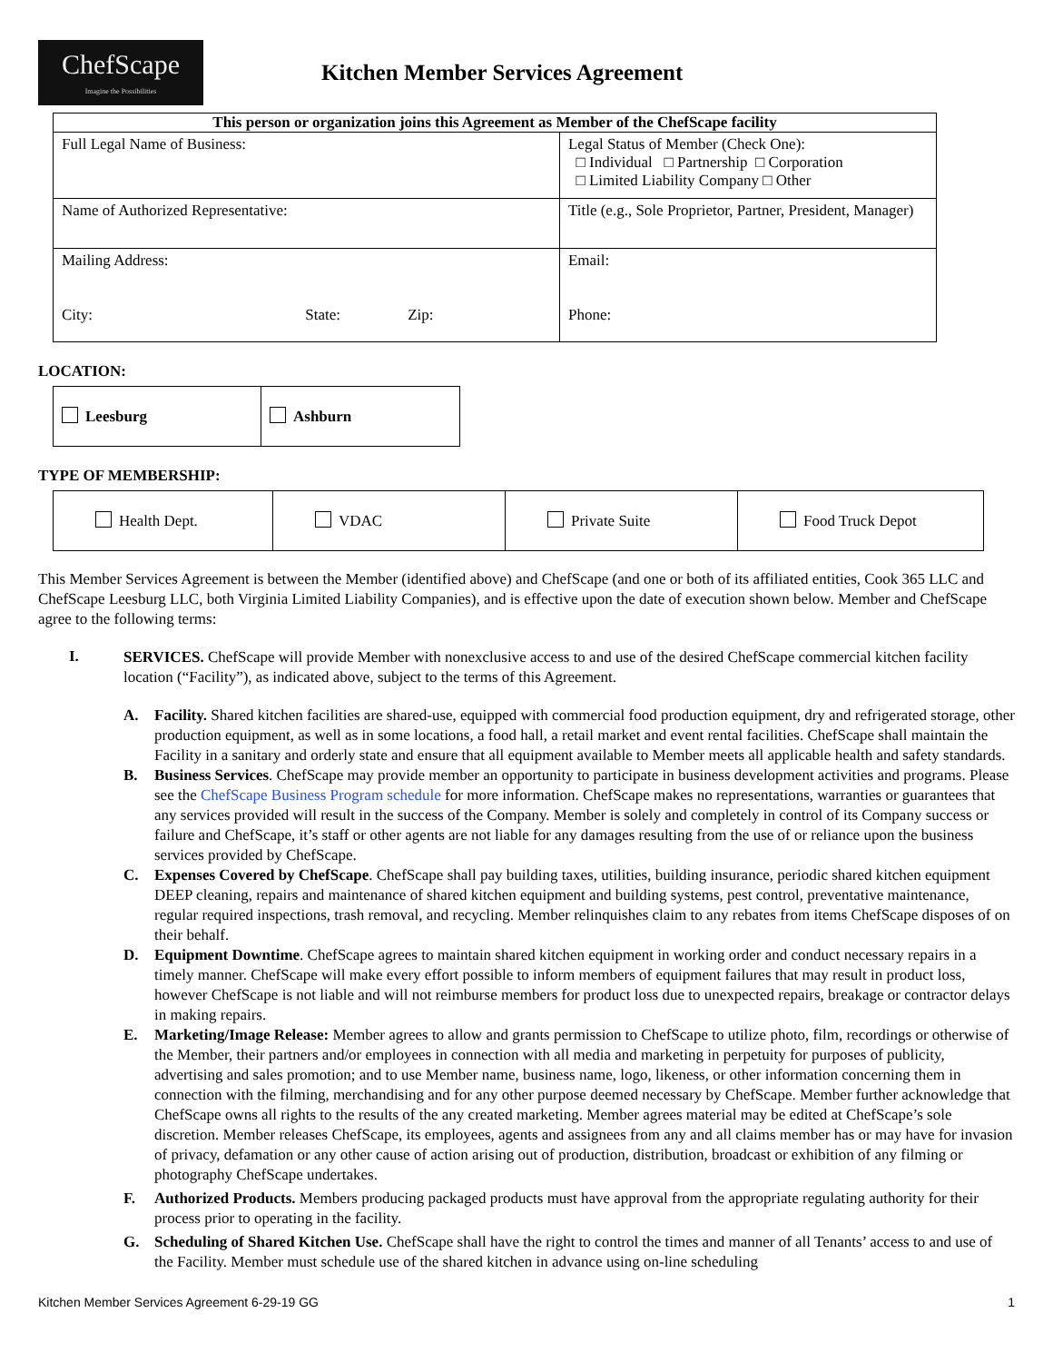ChefScape
Imagine the Possibilities
Kitchen Member Services Agreement
| This person or organization joins this Agreement as Member of the ChefScape facility | |
| --- | --- |
| Full Legal Name of Business: | Legal Status of Member (Check One): □ Individual □ Partnership □ Corporation □ Limited Liability Company □ Other |
| Name of Authorized Representative: | Title (e.g., Sole Proprietor, Partner, President, Manager) |
| Mailing Address: City: State: Zip: | Email: Phone: |
LOCATION:
| Leesburg | Ashburn |
TYPE OF MEMBERSHIP:
| Health Dept. | VDAC | Private Suite | Food Truck Depot |
This Member Services Agreement is between the Member (identified above) and ChefScape (and one or both of its affiliated entities, Cook 365 LLC and ChefScape Leesburg LLC, both Virginia Limited Liability Companies), and is effective upon the date of execution shown below. Member and ChefScape agree to the following terms:
I.
SERVICES. ChefScape will provide Member with nonexclusive access to and use of the desired ChefScape commercial kitchen facility location (“Facility”), as indicated above, subject to the terms of this Agreement.
A.
Facility. Shared kitchen facilities are shared-use, equipped with commercial food production equipment, dry and refrigerated storage, other production equipment, as well as in some locations, a food hall, a retail market and event rental facilities. ChefScape shall maintain the Facility in a sanitary and orderly state and ensure that all equipment available to Member meets all applicable health and safety standards.
B.
Business Services. ChefScape may provide member an opportunity to participate in business development activities and programs. Please see the ChefScape Business Program schedule for more information. ChefScape makes no representations, warranties or guarantees that any services provided will result in the success of the Company. Member is solely and completely in control of its Company success or failure and ChefScape, it’s staff or other agents are not liable for any damages resulting from the use of or reliance upon the business services provided by ChefScape.
C.
Expenses Covered by ChefScape. ChefScape shall pay building taxes, utilities, building insurance, periodic shared kitchen equipment DEEP cleaning, repairs and maintenance of shared kitchen equipment and building systems, pest control, preventative maintenance, regular required inspections, trash removal, and recycling. Member relinquishes claim to any rebates from items ChefScape disposes of on their behalf.
D.
Equipment Downtime. ChefScape agrees to maintain shared kitchen equipment in working order and conduct necessary repairs in a timely manner. ChefScape will make every effort possible to inform members of equipment failures that may result in product loss, however ChefScape is not liable and will not reimburse members for product loss due to unexpected repairs, breakage or contractor delays in making repairs.
E.
Marketing/Image Release: Member agrees to allow and grants permission to ChefScape to utilize photo, film, recordings or otherwise of the Member, their partners and/or employees in connection with all media and marketing in perpetuity for purposes of publicity, advertising and sales promotion; and to use Member name, business name, logo, likeness, or other information concerning them in connection with the filming, merchandising and for any other purpose deemed necessary by ChefScape. Member further acknowledge that ChefScape owns all rights to the results of the any created marketing. Member agrees material may be edited at ChefScape’s sole discretion. Member releases ChefScape, its employees, agents and assignees from any and all claims member has or may have for invasion of privacy, defamation or any other cause of action arising out of production, distribution, broadcast or exhibition of any filming or photography ChefScape undertakes.
F.
Authorized Products. Members producing packaged products must have approval from the appropriate regulating authority for their process prior to operating in the facility.
G.
Scheduling of Shared Kitchen Use. ChefScape shall have the right to control the times and manner of all Tenants’ access to and use of the Facility. Member must schedule use of the shared kitchen in advance using on-line scheduling
Kitchen Member Services Agreement 6-29-19 GG 1